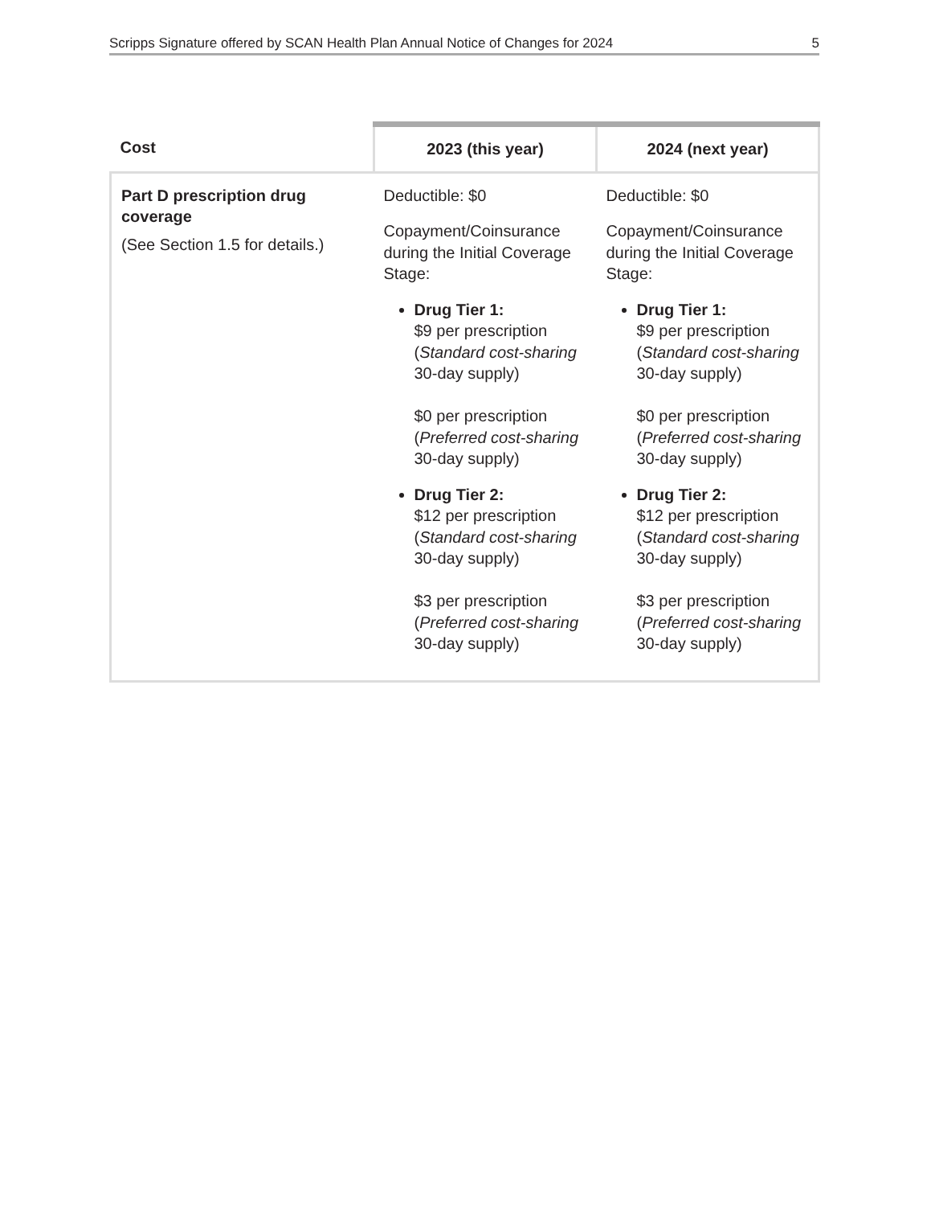Scripps Signature offered by SCAN Health Plan Annual Notice of Changes for 2024 5
| Cost | 2023 (this year) | 2024 (next year) |
| --- | --- | --- |
| Part D prescription drug coverage (See Section 1.5 for details.) | Deductible: $0 Copayment/Coinsurance during the Initial Coverage Stage: Drug Tier 1: $9 per prescription ( Standard cost-sharing 30-day supply) $0 per prescription ( Preferred cost-sharing 30-day supply) Drug Tier 2: $12 per prescription ( Standard cost-sharing 30-day supply) $3 per prescription ( Preferred cost-sharing 30-day supply) | Deductible: $0 Copayment/Coinsurance during the Initial Coverage Stage: Drug Tier 1: $9 per prescription ( Standard cost-sharing 30-day supply) $0 per prescription ( Preferred cost-sharing 30-day supply) Drug Tier 2: $12 per prescription ( Standard cost-sharing 30-day supply) $3 per prescription ( Preferred cost-sharing 30-day supply) |